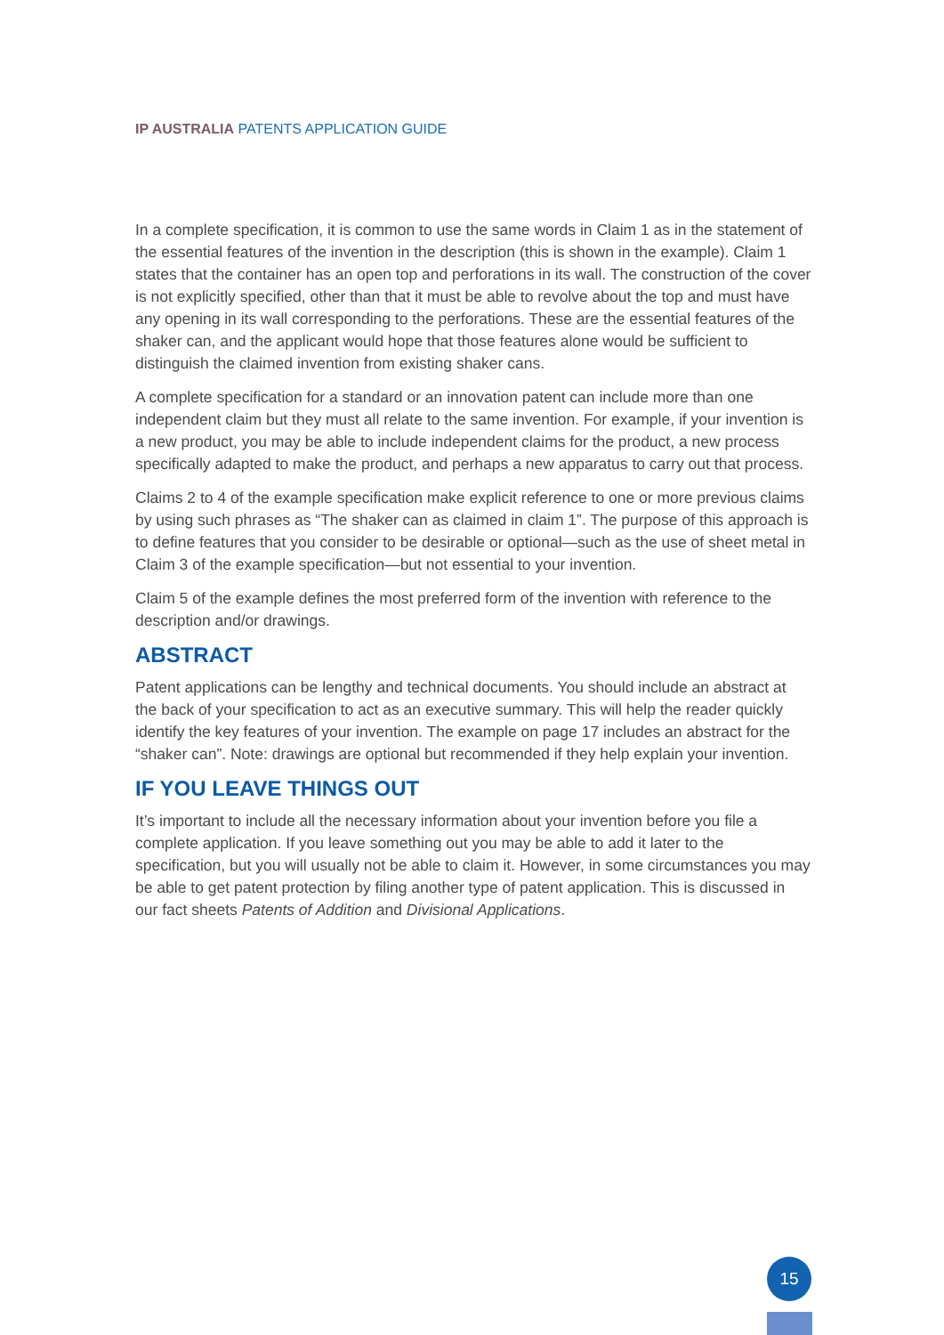IP AUSTRALIA PATENTS APPLICATION GUIDE
In a complete specification, it is common to use the same words in Claim 1 as in the statement of the essential features of the invention in the description (this is shown in the example). Claim 1 states that the container has an open top and perforations in its wall. The construction of the cover is not explicitly specified, other than that it must be able to revolve about the top and must have any opening in its wall corresponding to the perforations. These are the essential features of the shaker can, and the applicant would hope that those features alone would be sufficient to distinguish the claimed invention from existing shaker cans.
A complete specification for a standard or an innovation patent can include more than one independent claim but they must all relate to the same invention. For example, if your invention is a new product, you may be able to include independent claims for the product, a new process specifically adapted to make the product, and perhaps a new apparatus to carry out that process.
Claims 2 to 4 of the example specification make explicit reference to one or more previous claims by using such phrases as “The shaker can as claimed in claim 1”. The purpose of this approach is to define features that you consider to be desirable or optional—such as the use of sheet metal in Claim 3 of the example specification—but not essential to your invention.
Claim 5 of the example defines the most preferred form of the invention with reference to the description and/or drawings.
ABSTRACT
Patent applications can be lengthy and technical documents. You should include an abstract at the back of your specification to act as an executive summary. This will help the reader quickly identify the key features of your invention. The example on page 17 includes an abstract for the “shaker can”. Note: drawings are optional but recommended if they help explain your invention.
IF YOU LEAVE THINGS OUT
It’s important to include all the necessary information about your invention before you file a complete application. If you leave something out you may be able to add it later to the specification, but you will usually not be able to claim it. However, in some circumstances you may be able to get patent protection by filing another type of patent application. This is discussed in our fact sheets Patents of Addition and Divisional Applications.
15